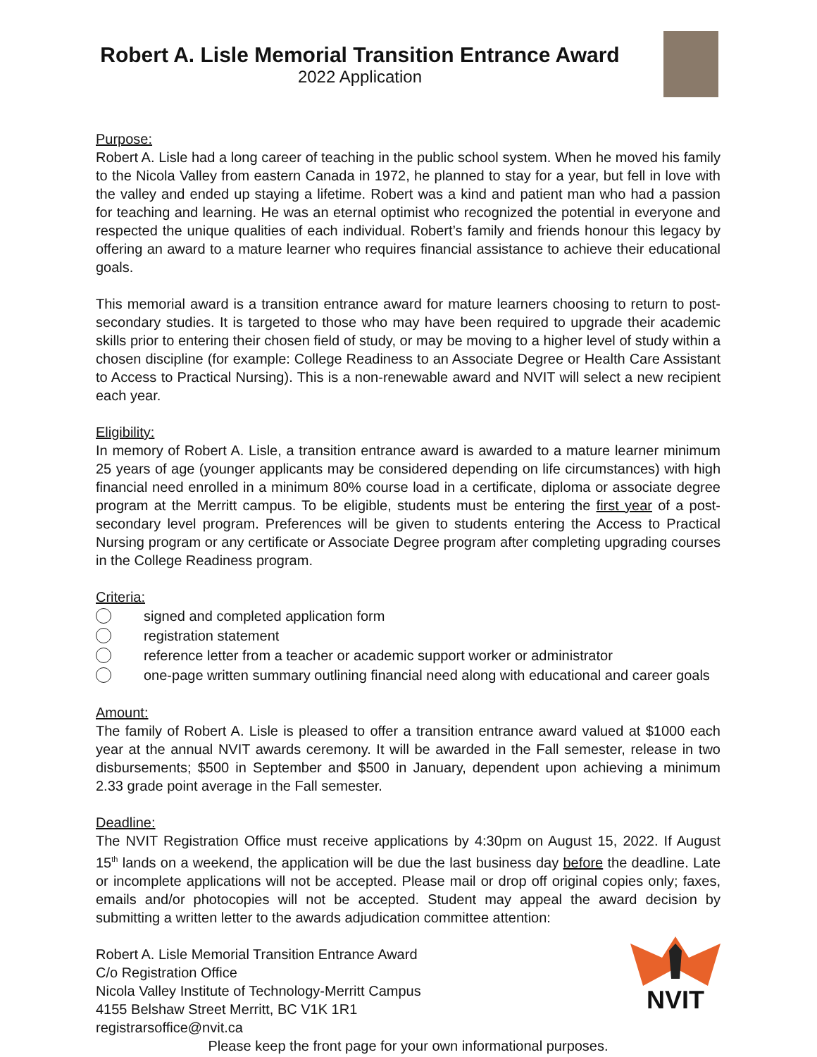Robert A. Lisle Memorial Transition Entrance Award
2022 Application
Purpose:
Robert A. Lisle had a long career of teaching in the public school system. When he moved his family to the Nicola Valley from eastern Canada in 1972, he planned to stay for a year, but fell in love with the valley and ended up staying a lifetime. Robert was a kind and patient man who had a passion for teaching and learning. He was an eternal optimist who recognized the potential in everyone and respected the unique qualities of each individual. Robert’s family and friends honour this legacy by offering an award to a mature learner who requires financial assistance to achieve their educational goals.
This memorial award is a transition entrance award for mature learners choosing to return to post-secondary studies. It is targeted to those who may have been required to upgrade their academic skills prior to entering their chosen field of study, or may be moving to a higher level of study within a chosen discipline (for example: College Readiness to an Associate Degree or Health Care Assistant to Access to Practical Nursing). This is a non-renewable award and NVIT will select a new recipient each year.
Eligibility:
In memory of Robert A. Lisle, a transition entrance award is awarded to a mature learner minimum 25 years of age (younger applicants may be considered depending on life circumstances) with high financial need enrolled in a minimum 80% course load in a certificate, diploma or associate degree program at the Merritt campus. To be eligible, students must be entering the first year of a post-secondary level program. Preferences will be given to students entering the Access to Practical Nursing program or any certificate or Associate Degree program after completing upgrading courses in the College Readiness program.
Criteria:
signed and completed application form
registration statement
reference letter from a teacher or academic support worker or administrator
one-page written summary outlining financial need along with educational and career goals
Amount:
The family of Robert A. Lisle is pleased to offer a transition entrance award valued at $1000 each year at the annual NVIT awards ceremony. It will be awarded in the Fall semester, release in two disbursements; $500 in September and $500 in January, dependent upon achieving a minimum 2.33 grade point average in the Fall semester.
Deadline:
The NVIT Registration Office must receive applications by 4:30pm on August 15, 2022. If August 15<sup>th</sup> lands on a weekend, the application will be due the last business day before the deadline. Late or incomplete applications will not be accepted. Please mail or drop off original copies only; faxes, emails and/or photocopies will not be accepted. Student may appeal the award decision by submitting a written letter to the awards adjudication committee attention:
Robert A. Lisle Memorial Transition Entrance Award
C/o Registration Office
Nicola Valley Institute of Technology-Merritt Campus
4155 Belshaw Street Merritt, BC V1K 1R1
registrarsoffice@nvit.ca
NVIT
Please keep the front page for your own informational purposes.